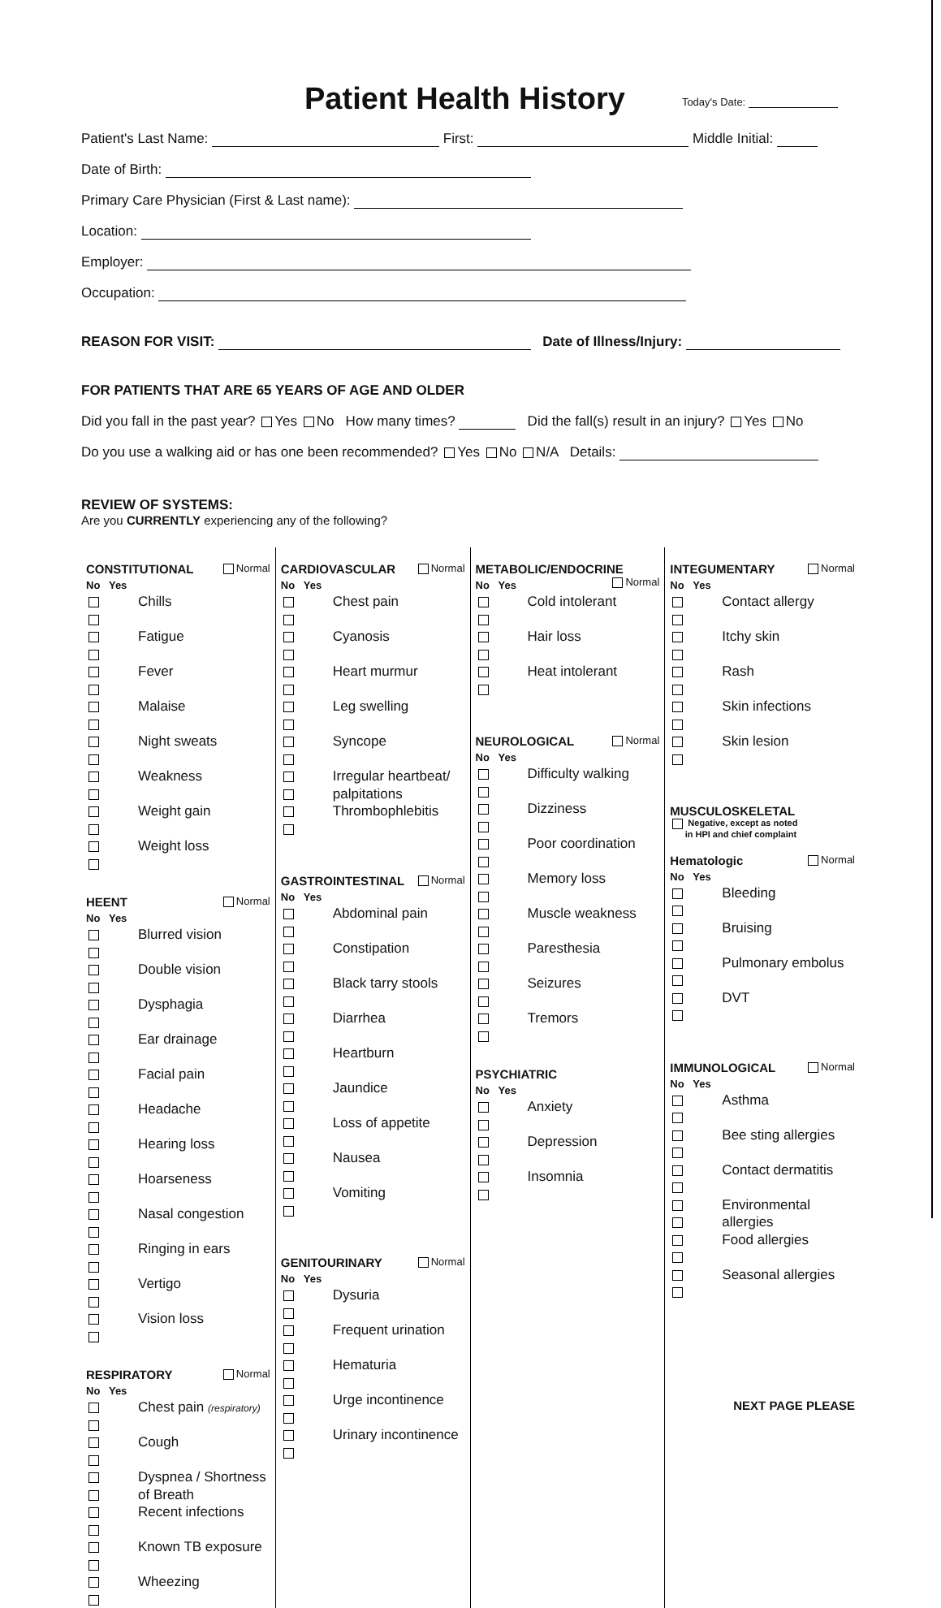Patient Health History
Today's Date:
Patient's Last Name: First: Middle Initial:
Date of Birth:
Primary Care Physician (First & Last name):
Location:
Employer:
Occupation:
REASON FOR VISIT: Date of Illness/Injury:
FOR PATIENTS THAT ARE 65 YEARS OF AGE AND OLDER
Did you fall in the past year? Yes No How many times? Did the fall(s) result in an injury? Yes No
Do you use a walking aid or has one been recommended? Yes No N/A Details:
REVIEW OF SYSTEMS:
Are you CURRENTLY experiencing any of the following?
CONSTITUTIONAL Normal
No Yes
Chills
Fatigue
Fever
Malaise
Night sweats
Weakness
Weight gain
Weight loss
HEENT Normal
No Yes
Blurred vision
Double vision
Dysphagia
Ear drainage
Facial pain
Headache
Hearing loss
Hoarseness
Nasal congestion
Ringing in ears
Vertigo
Vision loss
RESPIRATORY Normal
No Yes
Chest pain (respiratory)
Cough
Dyspnea / Shortness of Breath
Recent infections
Known TB exposure
Wheezing
CARDIOVASCULAR Normal
No Yes
Chest pain
Cyanosis
Heart murmur
Leg swelling
Syncope
Irregular heartbeat/ palpitations
Thrombophlebitis
GASTROINTESTINAL Normal
No Yes
Abdominal pain
Constipation
Black tarry stools
Diarrhea
Heartburn
Jaundice
Loss of appetite
Nausea
Vomiting
GENITOURINARY Normal
No Yes
Dysuria
Frequent urination
Hematuria
Urge incontinence
Urinary incontinence
METABOLIC/ENDOCRINE Normal
No Yes
Cold intolerant
Hair loss
Heat intolerant
NEUROLOGICAL Normal
No Yes
Difficulty walking
Dizziness
Poor coordination
Memory loss
Muscle weakness
Paresthesia
Seizures
Tremors
PSYCHIATRIC
No Yes
Anxiety
Depression
Insomnia
INTEGUMENTARY Normal
No Yes
Contact allergy
Itchy skin
Rash
Skin infections
Skin lesion
MUSCULOSKELETAL
Negative, except as noted
in HPI and chief complaint
Hematologic Normal
No Yes
Bleeding
Bruising
Pulmonary embolus
DVT
IMMUNOLOGICAL Normal
No Yes
Asthma
Bee sting allergies
Contact dermatitis
Environmental allergies
Food allergies
Seasonal allergies
NEXT PAGE PLEASE